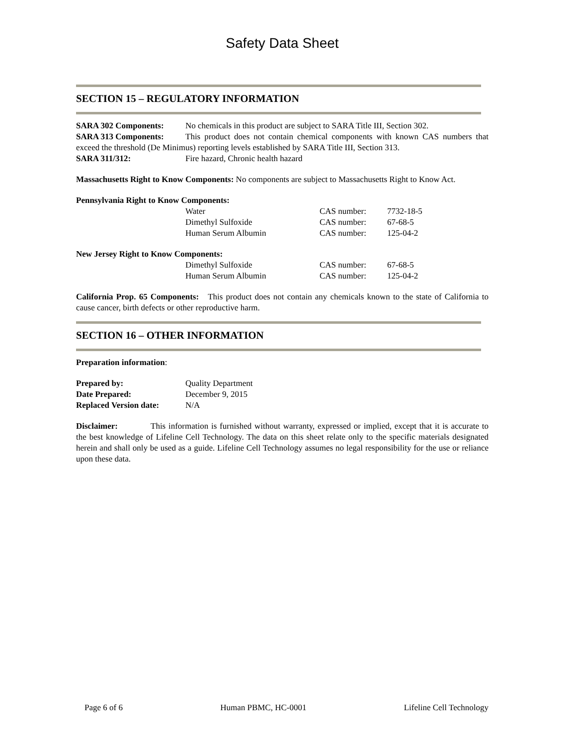Safety Data Sheet
SECTION 15 – REGULATORY INFORMATION
SARA 302 Components: No chemicals in this product are subject to SARA Title III, Section 302.
SARA 313 Components: This product does not contain chemical components with known CAS numbers that exceed the threshold (De Minimus) reporting levels established by SARA Title III, Section 313.
SARA 311/312: Fire hazard, Chronic health hazard
Massachusetts Right to Know Components: No components are subject to Massachusetts Right to Know Act.
Pennsylvania Right to Know Components:
Water CAS number: 7732-18-5
Dimethyl Sulfoxide CAS number: 67-68-5
Human Serum Albumin CAS number: 125-04-2
New Jersey Right to Know Components:
Dimethyl Sulfoxide CAS number: 67-68-5
Human Serum Albumin CAS number: 125-04-2
California Prop. 65 Components: This product does not contain any chemicals known to the state of California to cause cancer, birth defects or other reproductive harm.
SECTION 16 – OTHER INFORMATION
Preparation information:
Prepared by: Quality Department
Date Prepared: December 9, 2015
Replaced Version date: N/A
Disclaimer: This information is furnished without warranty, expressed or implied, except that it is accurate to the best knowledge of Lifeline Cell Technology. The data on this sheet relate only to the specific materials designated herein and shall only be used as a guide. Lifeline Cell Technology assumes no legal responsibility for the use or reliance upon these data.
Page 6 of 6 Human PBMC, HC-0001 Lifeline Cell Technology